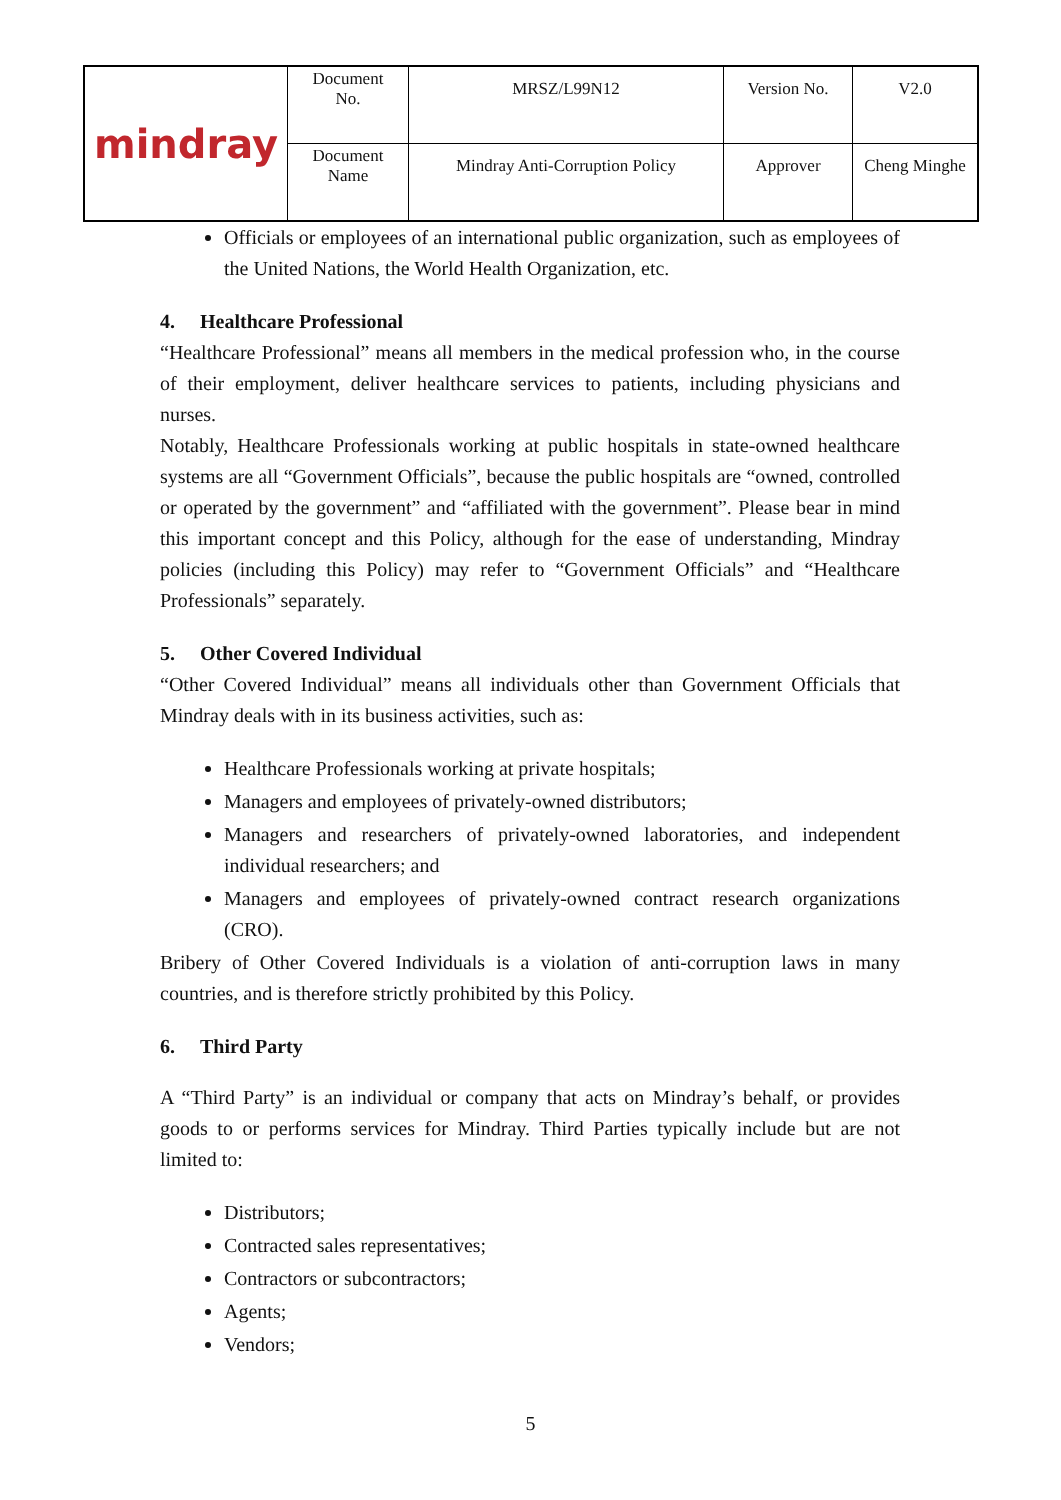| mindray | Document No. | MRSZ/L99N12 | Version No. | V2.0 |
| | Document Name | Mindray Anti-Corruption Policy | Approver | Cheng Minghe |
Officials or employees of an international public organization, such as employees of the United Nations, the World Health Organization, etc.
4. Healthcare Professional
“Healthcare Professional” means all members in the medical profession who, in the course of their employment, deliver healthcare services to patients, including physicians and nurses.
Notably, Healthcare Professionals working at public hospitals in state-owned healthcare systems are all “Government Officials”, because the public hospitals are “owned, controlled or operated by the government” and “affiliated with the government”. Please bear in mind this important concept and this Policy, although for the ease of understanding, Mindray policies (including this Policy) may refer to “Government Officials” and “Healthcare Professionals” separately.
5. Other Covered Individual
“Other Covered Individual” means all individuals other than Government Officials that Mindray deals with in its business activities, such as:
Healthcare Professionals working at private hospitals;
Managers and employees of privately-owned distributors;
Managers and researchers of privately-owned laboratories, and independent individual researchers; and
Managers and employees of privately-owned contract research organizations (CRO).
Bribery of Other Covered Individuals is a violation of anti-corruption laws in many countries, and is therefore strictly prohibited by this Policy.
6. Third Party
A “Third Party” is an individual or company that acts on Mindray’s behalf, or provides goods to or performs services for Mindray. Third Parties typically include but are not limited to:
Distributors;
Contracted sales representatives;
Contractors or subcontractors;
Agents;
Vendors;
5